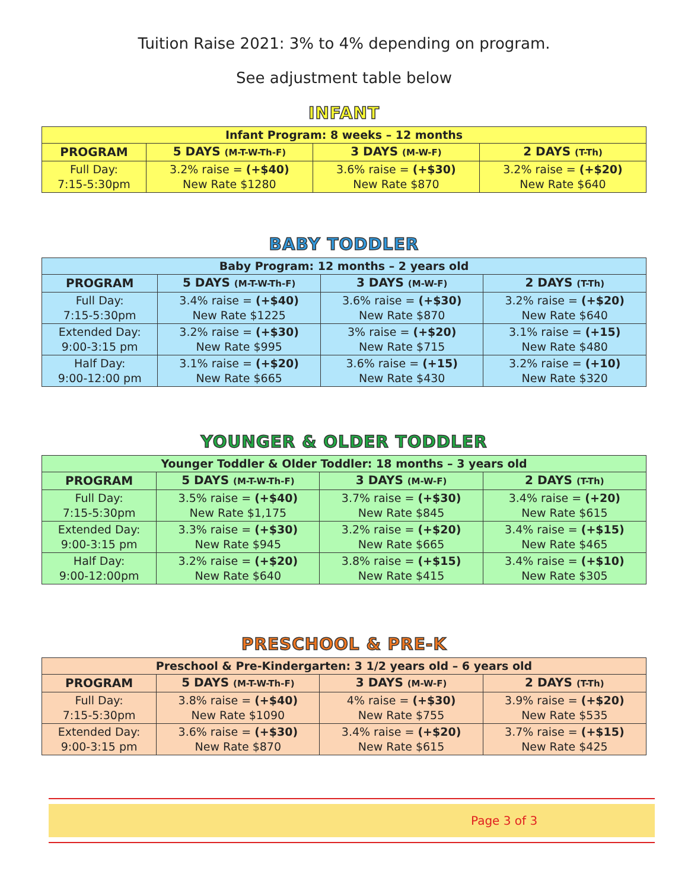Tuition Raise 2021: 3% to 4% depending on program.
See adjustment table below
INFANT
| Infant Program: 8 weeks – 12 months | | | |
| PROGRAM | 5 DAYS (M-T-W-Th-F) | 3 DAYS (M-W-F) | 2 DAYS (T-Th) |
| Full Day: 7:15-5:30pm | 3.2% raise = (+$40) New Rate $1280 | 3.6% raise = (+$30) New Rate $870 | 3.2% raise = (+$20) New Rate $640 |
BABY TODDLER
| Baby Program: 12 months – 2 years old | | | |
| PROGRAM | 5 DAYS (M-T-W-Th-F) | 3 DAYS (M-W-F) | 2 DAYS (T-Th) |
| Full Day: 7:15-5:30pm | 3.4% raise = (+$40) New Rate $1225 | 3.6% raise = (+$30) New Rate $870 | 3.2% raise = (+$20) New Rate $640 |
| Extended Day: 9:00-3:15 pm | 3.2% raise = (+$30) New Rate $995 | 3% raise = (+$20) New Rate $715 | 3.1% raise = (+15) New Rate $480 |
| Half Day: 9:00-12:00 pm | 3.1% raise = (+$20) New Rate $665 | 3.6% raise = (+15) New Rate $430 | 3.2% raise = (+10) New Rate $320 |
YOUNGER & OLDER TODDLER
| Younger Toddler & Older Toddler: 18 months – 3 years old | | | |
| PROGRAM | 5 DAYS (M-T-W-Th-F) | 3 DAYS (M-W-F) | 2 DAYS (T-Th) |
| Full Day: 7:15-5:30pm | 3.5% raise = (+$40) New Rate $1,175 | 3.7% raise = (+$30) New Rate $845 | 3.4% raise = (+20) New Rate $615 |
| Extended Day: 9:00-3:15 pm | 3.3% raise = (+$30) New Rate $945 | 3.2% raise = (+$20) New Rate $665 | 3.4% raise = (+$15) New Rate $465 |
| Half Day: 9:00-12:00pm | 3.2% raise = (+$20) New Rate $640 | 3.8% raise = (+$15) New Rate $415 | 3.4% raise = (+$10) New Rate $305 |
PRESCHOOL & PRE-K
| Preschool & Pre-Kindergarten: 3 1/2 years old – 6 years old | | | |
| PROGRAM | 5 DAYS (M-T-W-Th-F) | 3 DAYS (M-W-F) | 2 DAYS (T-Th) |
| Full Day: 7:15-5:30pm | 3.8% raise = (+$40) New Rate $1090 | 4% raise = (+$30) New Rate $755 | 3.9% raise = (+$20) New Rate $535 |
| Extended Day: 9:00-3:15 pm | 3.6% raise = (+$30) New Rate $870 | 3.4% raise = (+$20) New Rate $615 | 3.7% raise = (+$15) New Rate $425 |
Page 3 of 3